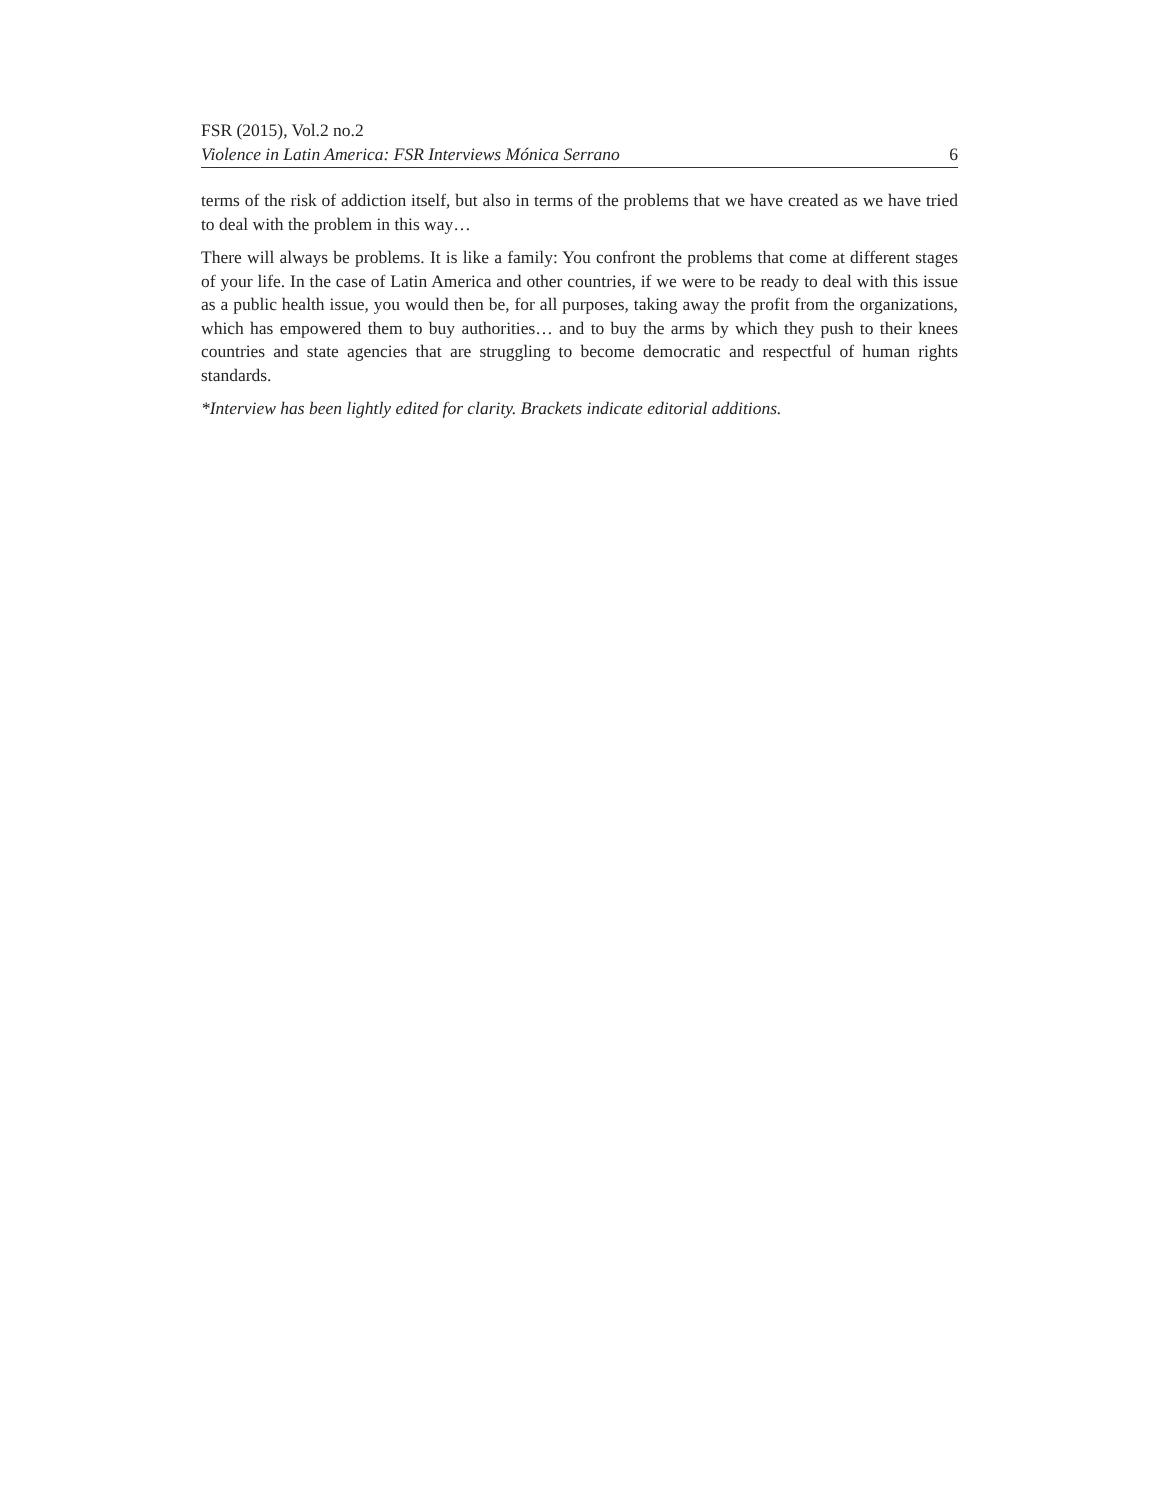FSR (2015), Vol.2 no.2
Violence in Latin America: FSR Interviews Mónica Serrano 6
terms of the risk of addiction itself, but also in terms of the problems that we have created as we have tried to deal with the problem in this way…
There will always be problems. It is like a family: You confront the problems that come at different stages of your life. In the case of Latin America and other countries, if we were to be ready to deal with this issue as a public health issue, you would then be, for all purposes, taking away the profit from the organizations, which has empowered them to buy authorities… and to buy the arms by which they push to their knees countries and state agencies that are struggling to become democratic and respectful of human rights standards.
*Interview has been lightly edited for clarity. Brackets indicate editorial additions.